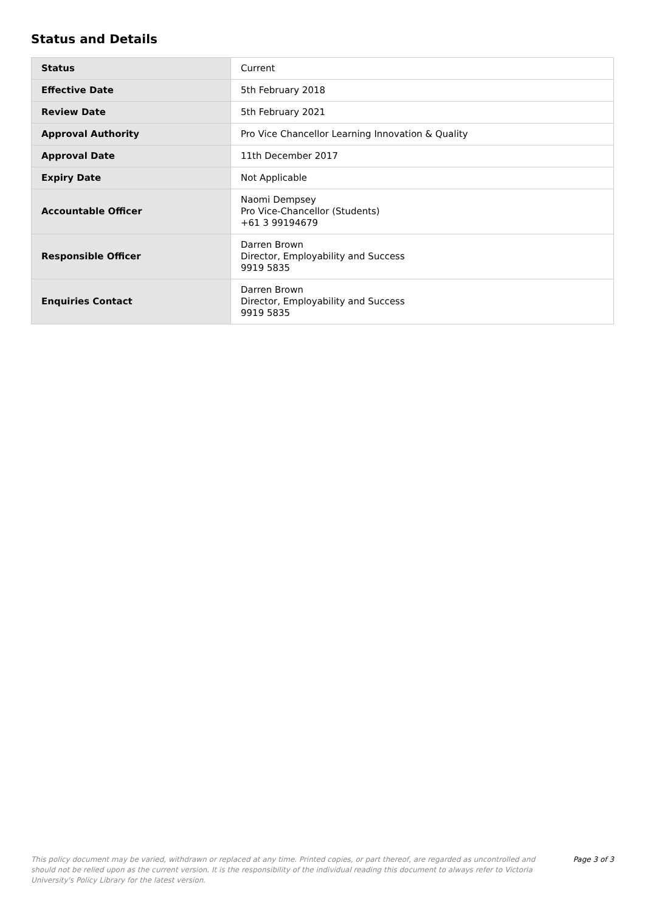Status and Details
| Status | Current |
| Effective Date | 5th February 2018 |
| Review Date | 5th February 2021 |
| Approval Authority | Pro Vice Chancellor Learning Innovation & Quality |
| Approval Date | 11th December 2017 |
| Expiry Date | Not Applicable |
| Accountable Officer | Naomi Dempsey Pro Vice-Chancellor (Students) +61 3 99194679 |
| Responsible Officer | Darren Brown Director, Employability and Success 9919 5835 |
| Enquiries Contact | Darren Brown Director, Employability and Success 9919 5835 |
This policy document may be varied, withdrawn or replaced at any time. Printed copies, or part thereof, are regarded as uncontrolled and should not be relied upon as the current version. It is the responsibility of the individual reading this document to always refer to Victoria University's Policy Library for the latest version.
Page 3 of 3